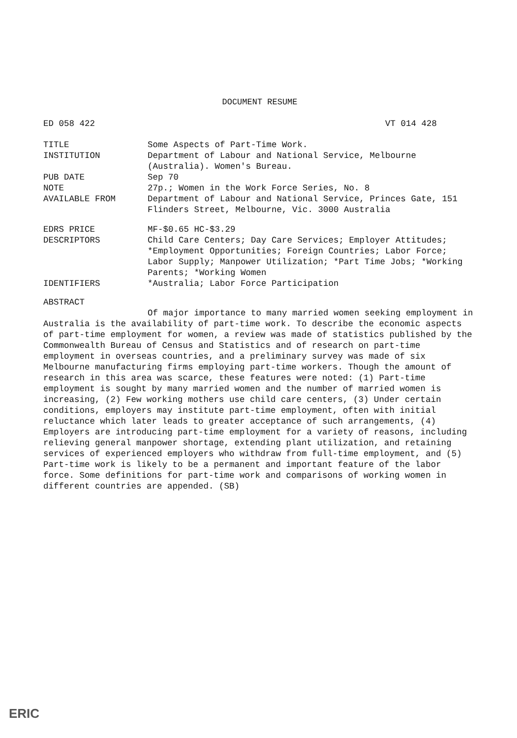DOCUMENT RESUME
ED 058 422 VT 014 428
TITLE Some Aspects of Part-Time Work.
INSTITUTION Department of Labour and National Service, Melbourne (Australia). Women's Bureau.
PUB DATE Sep 70
NOTE 27p.; Women in the Work Force Series, No. 8
AVAILABLE FROM Department of Labour and National Service, Princes Gate, 151 Flinders Street, Melbourne, Vic. 3000 Australia
EDRS PRICE MF-$0.65 HC-$3.29
DESCRIPTORS Child Care Centers; Day Care Services; Employer Attitudes; *Employment Opportunities; Foreign Countries; Labor Force; Labor Supply; Manpower Utilization; *Part Time Jobs; *Working Parents; *Working Women
IDENTIFIERS *Australia; Labor Force Participation
ABSTRACT
Of major importance to many married women seeking employment in Australia is the availability of part-time work. To describe the economic aspects of part-time employment for women, a review was made of statistics published by the Commonwealth Bureau of Census and Statistics and of research on part-time employment in overseas countries, and a preliminary survey was made of six Melbourne manufacturing firms employing part-time workers. Though the amount of research in this area was scarce, these features were noted: (1) Part-time employment is sought by many married women and the number of married women is increasing, (2) Few working mothers use child care centers, (3) Under certain conditions, employers may institute part-time employment, often with initial reluctance which later leads to greater acceptance of such arrangements, (4) Employers are introducing part-time employment for a variety of reasons, including relieving general manpower shortage, extending plant utilization, and retaining services of experienced employers who withdraw from full-time employment, and (5) Part-time work is likely to be a permanent and important feature of the labor force. Some definitions for part-time work and comparisons of working women in different countries are appended. (SB)
ERIC